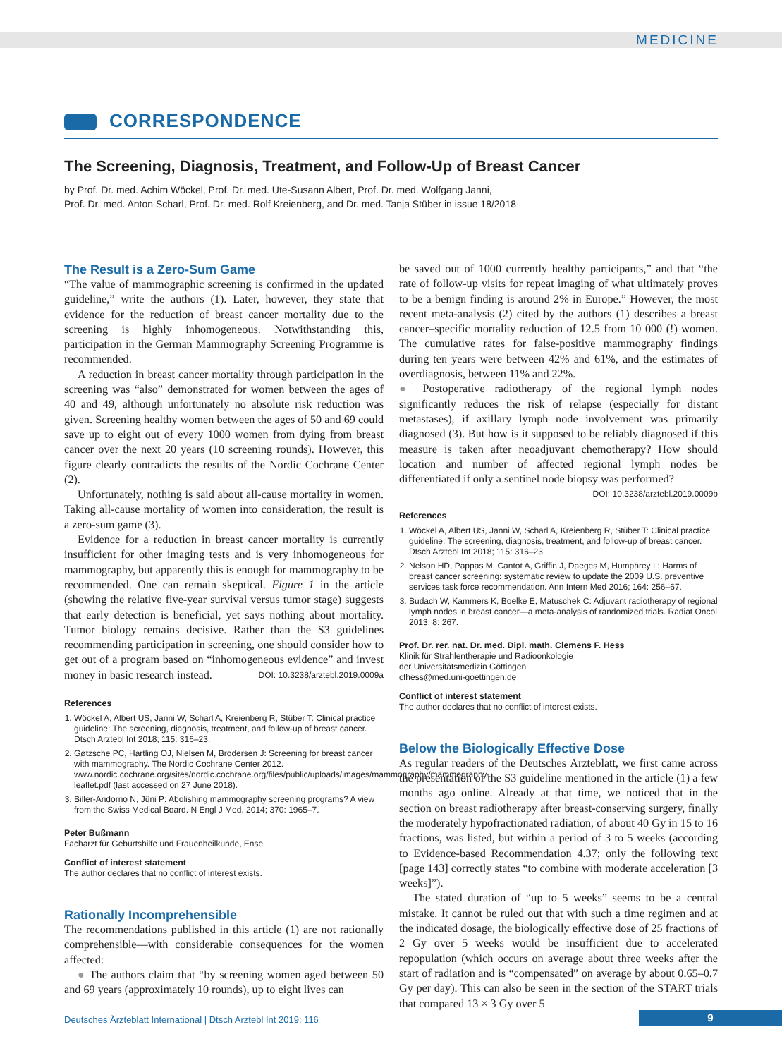MEDICINE
CORRESPONDENCE
The Screening, Diagnosis, Treatment, and Follow-Up of Breast Cancer
by Prof. Dr. med. Achim Wöckel, Prof. Dr. med. Ute-Susann Albert, Prof. Dr. med. Wolfgang Janni,
Prof. Dr. med. Anton Scharl, Prof. Dr. med. Rolf Kreienberg, and Dr. med. Tanja Stüber in issue 18/2018
The Result is a Zero-Sum Game
“The value of mammographic screening is confirmed in the updated guideline,” write the authors (1). Later, however, they state that evidence for the reduction of breast cancer mortality due to the screening is highly inhomogeneous. Notwithstanding this, participation in the German Mammography Screening Programme is recommended.
A reduction in breast cancer mortality through participation in the screening was “also” demonstrated for women between the ages of 40 and 49, although unfortunately no absolute risk reduction was given. Screening healthy women between the ages of 50 and 69 could save up to eight out of every 1000 women from dying from breast cancer over the next 20 years (10 screening rounds). However, this figure clearly contradicts the results of the Nordic Cochrane Center (2).
Unfortunately, nothing is said about all-cause mortality in women. Taking all-cause mortality of women into consideration, the result is a zero-sum game (3).
Evidence for a reduction in breast cancer mortality is currently insufficient for other imaging tests and is very inhomogeneous for mammography, but apparently this is enough for mammography to be recommended. One can remain skeptical. Figure 1 in the article (showing the relative five-year survival versus tumor stage) suggests that early detection is beneficial, yet says nothing about mortality. Tumor biology remains decisive. Rather than the S3 guidelines recommending participation in screening, one should consider how to get out of a program based on “inhomogeneous evidence” and invest money in basic research instead. DOI: 10.3238/arztebl.2019.0009a
References
1. Wöckel A, Albert US, Janni W, Scharl A, Kreienberg R, Stüber T: Clinical practice guideline: The screening, diagnosis, treatment, and follow-up of breast cancer. Dtsch Arztebl Int 2018; 115: 316–23.
2. Gøtzsche PC, Hartling OJ, Nielsen M, Brodersen J: Screening for breast cancer with mammography. The Nordic Cochrane Center 2012. www.nordic.cochrane.org/sites/nordic.cochrane.org/files/public/uploads/images/mammography/mammography-leaflet.pdf (last accessed on 27 June 2018).
3. Biller-Andorno N, Jüni P: Abolishing mammography screening programs? A view from the Swiss Medical Board. N Engl J Med. 2014; 370: 1965–7.
Peter Bußmann
Facharzt für Geburtshilfe und Frauenheilkunde, Ense
Conflict of interest statement
The author declares that no conflict of interest exists.
Rationally Incomprehensible
The recommendations published in this article (1) are not rationally comprehensible—with considerable consequences for the women affected:
● The authors claim that “by screening women aged between 50 and 69 years (approximately 10 rounds), up to eight lives can
be saved out of 1000 currently healthy participants,” and that “the rate of follow-up visits for repeat imaging of what ultimately proves to be a benign finding is around 2% in Europe.” However, the most recent meta-analysis (2) cited by the authors (1) describes a breast cancer–specific mortality reduction of 12.5 from 10 000 (!) women. The cumulative rates for false-positive mammography findings during ten years were between 42% and 61%, and the estimates of overdiagnosis, between 11% and 22%.
● Postoperative radiotherapy of the regional lymph nodes significantly reduces the risk of relapse (especially for distant metastases), if axillary lymph node involvement was primarily diagnosed (3). But how is it supposed to be reliably diagnosed if this measure is taken after neoadjuvant chemotherapy? How should location and number of affected regional lymph nodes be differentiated if only a sentinel node biopsy was performed?
DOI: 10.3238/arztebl.2019.0009b
References
1. Wöckel A, Albert US, Janni W, Scharl A, Kreienberg R, Stüber T: Clinical practice guideline: The screening, diagnosis, treatment, and follow-up of breast cancer. Dtsch Arztebl Int 2018; 115: 316–23.
2. Nelson HD, Pappas M, Cantot A, Griffin J, Daeges M, Humphrey L: Harms of breast cancer screening: systematic review to update the 2009 U.S. preventive services task force recommendation. Ann Intern Med 2016; 164: 256–67.
3. Budach W, Kammers K, Boelke E, Matuschek C: Adjuvant radiotherapy of regional lymph nodes in breast cancer—a meta-analysis of randomized trials. Radiat Oncol 2013; 8: 267.
Prof. Dr. rer. nat. Dr. med. Dipl. math. Clemens F. Hess
Klinik für Strahlentherapie und Radioonkologie
der Universitätsmedizin Göttingen
cfhess@med.uni-goettingen.de
Conflict of interest statement
The author declares that no conflict of interest exists.
Below the Biologically Effective Dose
As regular readers of the Deutsches Ärzteblatt, we first came across the presentation of the S3 guideline mentioned in the article (1) a few months ago online. Already at that time, we noticed that in the section on breast radiotherapy after breast-conserving surgery, finally the moderately hypofractionated radiation, of about 40 Gy in 15 to 16 fractions, was listed, but within a period of 3 to 5 weeks (according to Evidence-based Recommendation 4.37; only the following text [page 143] correctly states “to combine with moderate acceleration [3 weeks]”).
The stated duration of “up to 5 weeks” seems to be a central mistake. It cannot be ruled out that with such a time regimen and at the indicated dosage, the biologically effective dose of 25 fractions of 2 Gy over 5 weeks would be insufficient due to accelerated repopulation (which occurs on average about three weeks after the start of radiation and is “compensated” on average by about 0.65–0.7 Gy per day). This can also be seen in the section of the START trials that compared 13 × 3 Gy over 5
Deutsches Ärzteblatt International | Dtsch Arztebl Int 2019; 116
9